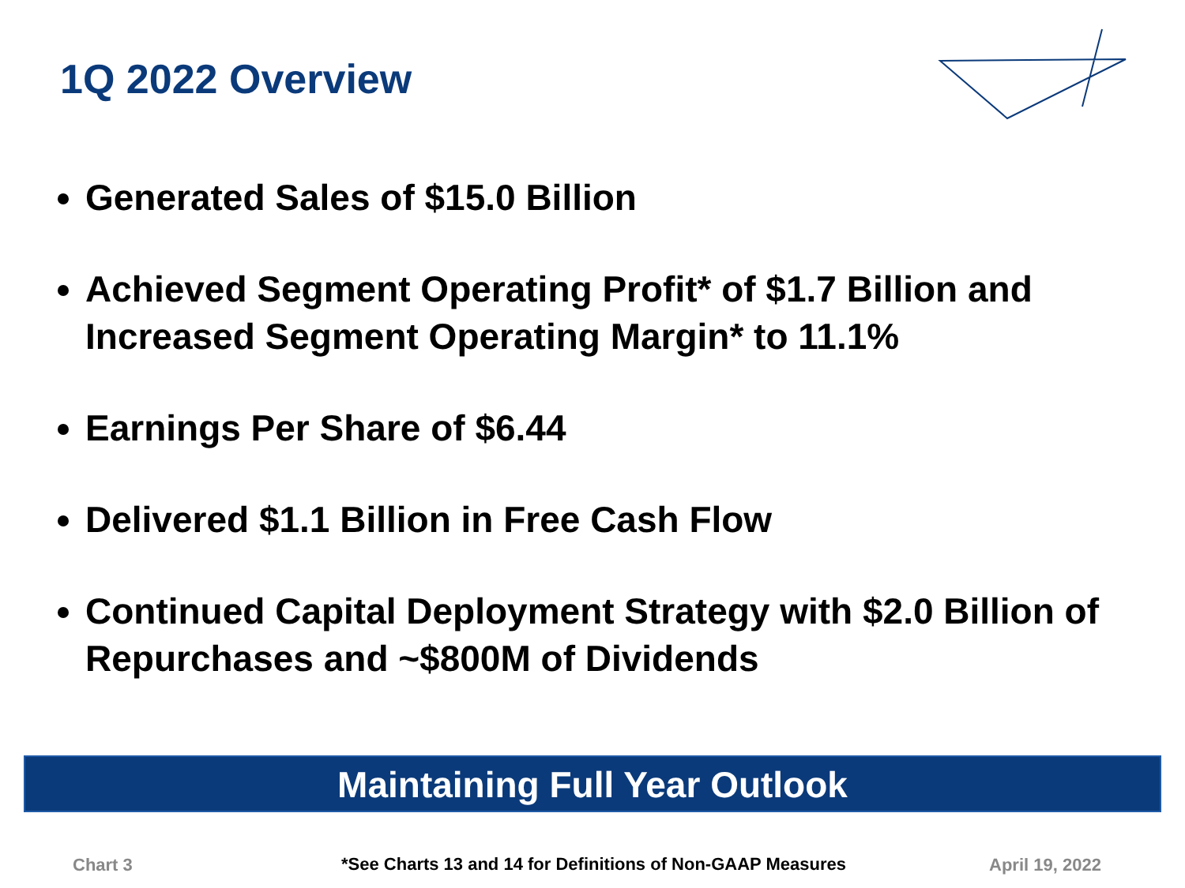1Q 2022 Overview
Generated Sales of $15.0 Billion
Achieved Segment Operating Profit* of $1.7 Billion and Increased Segment Operating Margin* to 11.1%
Earnings Per Share of $6.44
Delivered $1.1 Billion in Free Cash Flow
Continued Capital Deployment Strategy with $2.0 Billion of Repurchases and ~$800M of Dividends
Maintaining Full Year Outlook
Chart 3
*See Charts 13 and 14 for Definitions of Non-GAAP Measures
April 19, 2022